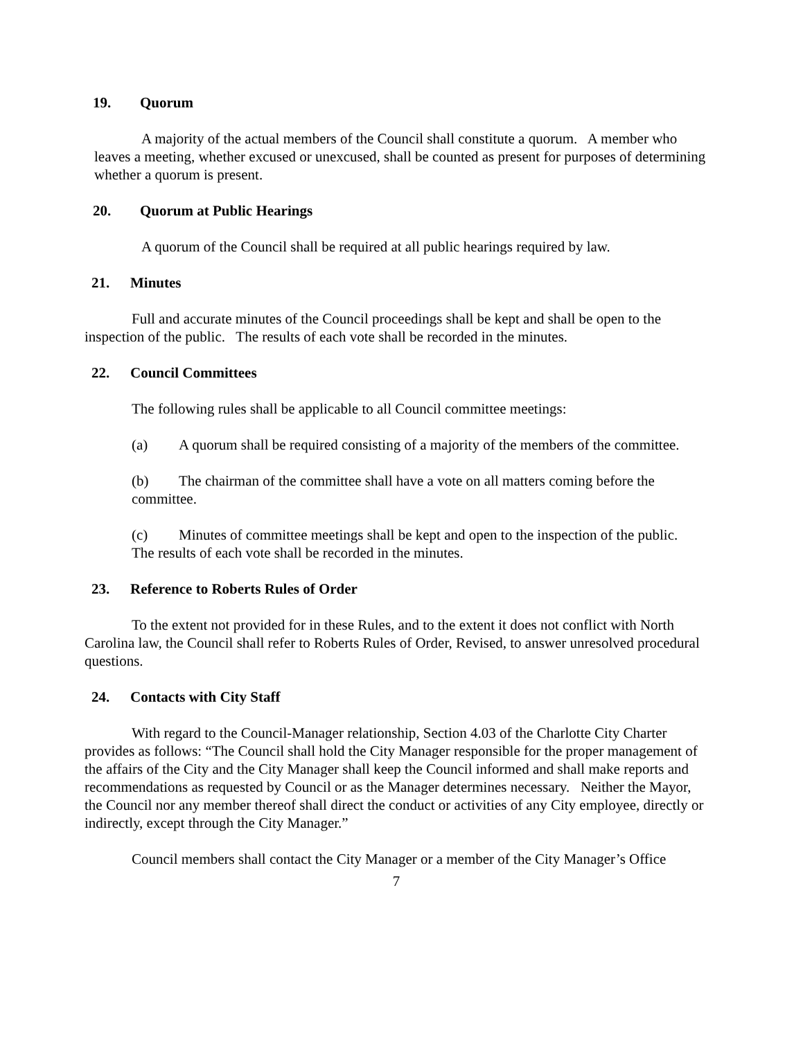19. Quorum
A majority of the actual members of the Council shall constitute a quorum. A member who leaves a meeting, whether excused or unexcused, shall be counted as present for purposes of determining whether a quorum is present.
20. Quorum at Public Hearings
A quorum of the Council shall be required at all public hearings required by law.
21. Minutes
Full and accurate minutes of the Council proceedings shall be kept and shall be open to the inspection of the public. The results of each vote shall be recorded in the minutes.
22. Council Committees
The following rules shall be applicable to all Council committee meetings:
(a) A quorum shall be required consisting of a majority of the members of the committee.
(b) The chairman of the committee shall have a vote on all matters coming before the committee.
(c) Minutes of committee meetings shall be kept and open to the inspection of the public. The results of each vote shall be recorded in the minutes.
23. Reference to Roberts Rules of Order
To the extent not provided for in these Rules, and to the extent it does not conflict with North Carolina law, the Council shall refer to Roberts Rules of Order, Revised, to answer unresolved procedural questions.
24. Contacts with City Staff
With regard to the Council-Manager relationship, Section 4.03 of the Charlotte City Charter provides as follows: “The Council shall hold the City Manager responsible for the proper management of the affairs of the City and the City Manager shall keep the Council informed and shall make reports and recommendations as requested by Council or as the Manager determines necessary. Neither the Mayor, the Council nor any member thereof shall direct the conduct or activities of any City employee, directly or indirectly, except through the City Manager.”
Council members shall contact the City Manager or a member of the City Manager’s Office
7